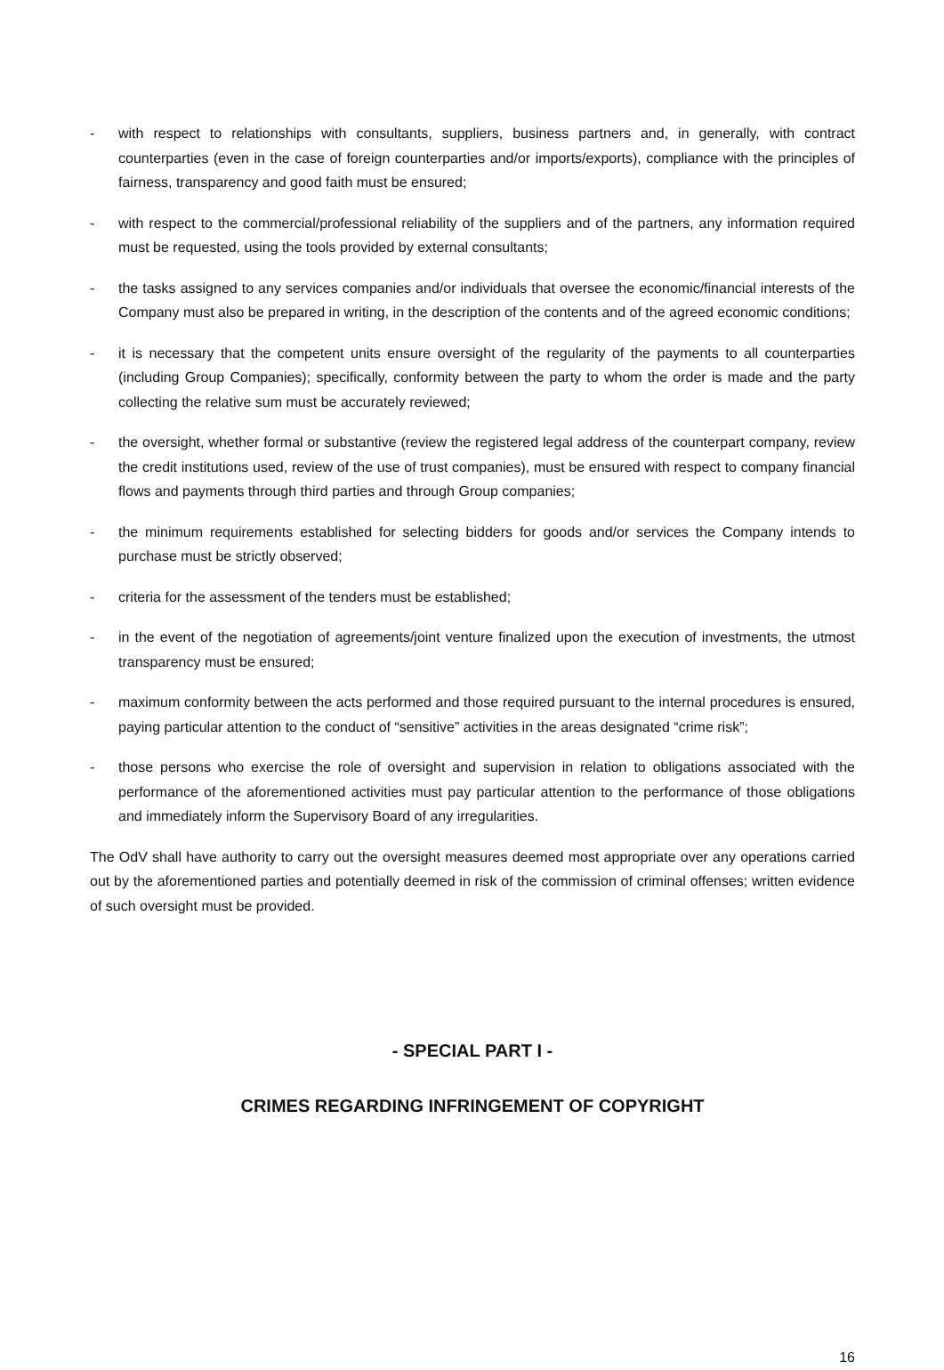- with respect to relationships with consultants, suppliers, business partners and, in generally, with contract counterparties (even in the case of foreign counterparties and/or imports/exports), compliance with the principles of fairness, transparency and good faith must be ensured;
- with respect to the commercial/professional reliability of the suppliers and of the partners, any information required must be requested, using the tools provided by external consultants;
- the tasks assigned to any services companies and/or individuals that oversee the economic/financial interests of the Company must also be prepared in writing, in the description of the contents and of the agreed economic conditions;
- it is necessary that the competent units ensure oversight of the regularity of the payments to all counterparties (including Group Companies); specifically, conformity between the party to whom the order is made and the party collecting the relative sum must be accurately reviewed;
- the oversight, whether formal or substantive (review the registered legal address of the counterpart company, review the credit institutions used, review of the use of trust companies), must be ensured with respect to company financial flows and payments through third parties and through Group companies;
- the minimum requirements established for selecting bidders for goods and/or services the Company intends to purchase must be strictly observed;
- criteria for the assessment of the tenders must be established;
- in the event of the negotiation of agreements/joint venture finalized upon the execution of investments, the utmost transparency must be ensured;
- maximum conformity between the acts performed and those required pursuant to the internal procedures is ensured, paying particular attention to the conduct of “sensitive” activities in the areas designated “crime risk”;
- those persons who exercise the role of oversight and supervision in relation to obligations associated with the performance of the aforementioned activities must pay particular attention to the performance of those obligations and immediately inform the Supervisory Board of any irregularities.
The OdV shall have authority to carry out the oversight measures deemed most appropriate over any operations carried out by the aforementioned parties and potentially deemed in risk of the commission of criminal offenses; written evidence of such oversight must be provided.
- SPECIAL PART I -
CRIMES REGARDING INFRINGEMENT OF COPYRIGHT
16